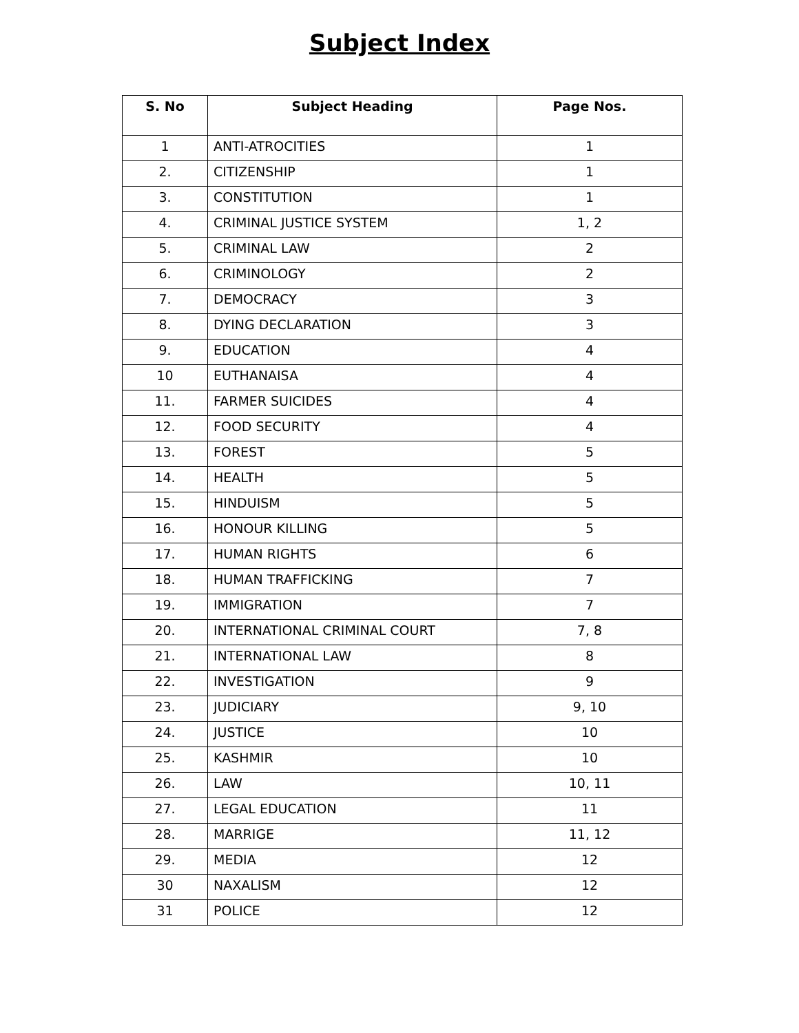Subject Index
| S. No | Subject Heading | Page Nos. |
| --- | --- | --- |
| 1 | ANTI-ATROCITIES | 1 |
| 2. | CITIZENSHIP | 1 |
| 3. | CONSTITUTION | 1 |
| 4. | CRIMINAL JUSTICE SYSTEM | 1, 2 |
| 5. | CRIMINAL LAW | 2 |
| 6. | CRIMINOLOGY | 2 |
| 7. | DEMOCRACY | 3 |
| 8. | DYING DECLARATION | 3 |
| 9. | EDUCATION | 4 |
| 10 | EUTHANAISA | 4 |
| 11. | FARMER SUICIDES | 4 |
| 12. | FOOD SECURITY | 4 |
| 13. | FOREST | 5 |
| 14. | HEALTH | 5 |
| 15. | HINDUISM | 5 |
| 16. | HONOUR KILLING | 5 |
| 17. | HUMAN RIGHTS | 6 |
| 18. | HUMAN TRAFFICKING | 7 |
| 19. | IMMIGRATION | 7 |
| 20. | INTERNATIONAL CRIMINAL COURT | 7, 8 |
| 21. | INTERNATIONAL LAW | 8 |
| 22. | INVESTIGATION | 9 |
| 23. | JUDICIARY | 9, 10 |
| 24. | JUSTICE | 10 |
| 25. | KASHMIR | 10 |
| 26. | LAW | 10, 11 |
| 27. | LEGAL EDUCATION | 11 |
| 28. | MARRIGE | 11, 12 |
| 29. | MEDIA | 12 |
| 30 | NAXALISM | 12 |
| 31 | POLICE | 12 |